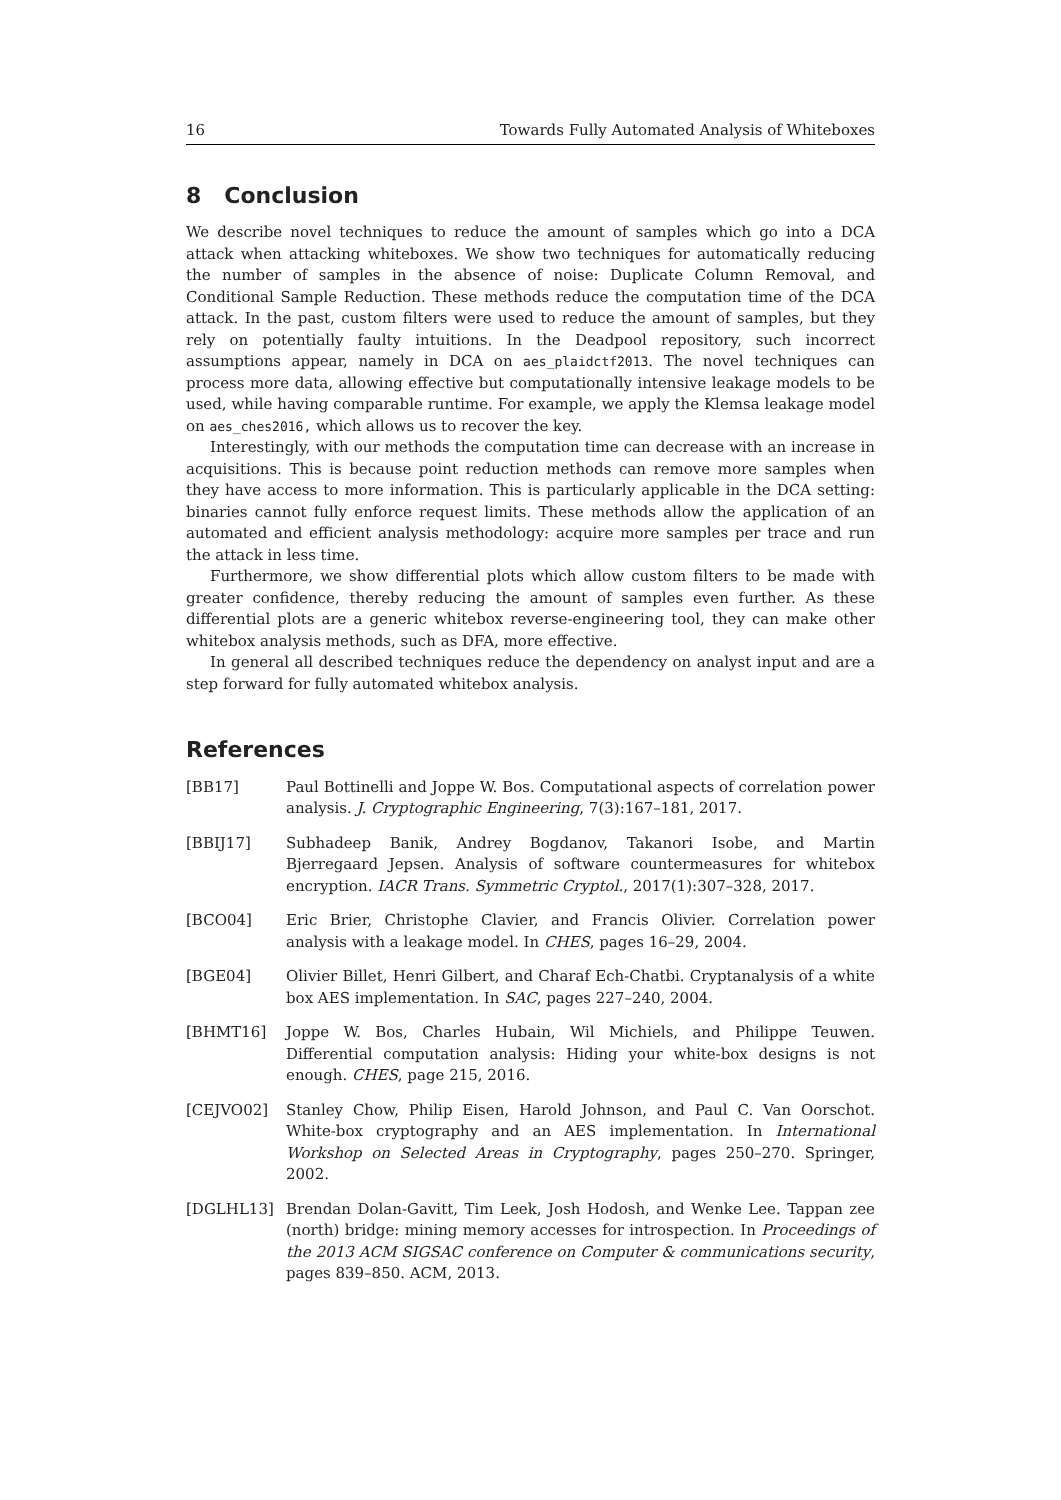16 Towards Fully Automated Analysis of Whiteboxes
8 Conclusion
We describe novel techniques to reduce the amount of samples which go into a DCA attack when attacking whiteboxes. We show two techniques for automatically reducing the number of samples in the absence of noise: Duplicate Column Removal, and Conditional Sample Reduction. These methods reduce the computation time of the DCA attack. In the past, custom filters were used to reduce the amount of samples, but they rely on potentially faulty intuitions. In the Deadpool repository, such incorrect assumptions appear, namely in DCA on aes_plaidctf2013. The novel techniques can process more data, allowing effective but computationally intensive leakage models to be used, while having comparable runtime. For example, we apply the Klemsa leakage model on aes_ches2016, which allows us to recover the key.
Interestingly, with our methods the computation time can decrease with an increase in acquisitions. This is because point reduction methods can remove more samples when they have access to more information. This is particularly applicable in the DCA setting: binaries cannot fully enforce request limits. These methods allow the application of an automated and efficient analysis methodology: acquire more samples per trace and run the attack in less time.
Furthermore, we show differential plots which allow custom filters to be made with greater confidence, thereby reducing the amount of samples even further. As these differential plots are a generic whitebox reverse-engineering tool, they can make other whitebox analysis methods, such as DFA, more effective.
In general all described techniques reduce the dependency on analyst input and are a step forward for fully automated whitebox analysis.
References
[BB17] Paul Bottinelli and Joppe W. Bos. Computational aspects of correlation power analysis. J. Cryptographic Engineering, 7(3):167–181, 2017.
[BBIJ17] Subhadeep Banik, Andrey Bogdanov, Takanori Isobe, and Martin Bjerregaard Jepsen. Analysis of software countermeasures for whitebox encryption. IACR Trans. Symmetric Cryptol., 2017(1):307–328, 2017.
[BCO04] Eric Brier, Christophe Clavier, and Francis Olivier. Correlation power analysis with a leakage model. In CHES, pages 16–29, 2004.
[BGE04] Olivier Billet, Henri Gilbert, and Charaf Ech-Chatbi. Cryptanalysis of a white box AES implementation. In SAC, pages 227–240, 2004.
[BHMT16] Joppe W. Bos, Charles Hubain, Wil Michiels, and Philippe Teuwen. Differential computation analysis: Hiding your white-box designs is not enough. CHES, page 215, 2016.
[CEJVO02] Stanley Chow, Philip Eisen, Harold Johnson, and Paul C. Van Oorschot. White-box cryptography and an AES implementation. In International Workshop on Selected Areas in Cryptography, pages 250–270. Springer, 2002.
[DGLHL13] Brendan Dolan-Gavitt, Tim Leek, Josh Hodosh, and Wenke Lee. Tappan zee (north) bridge: mining memory accesses for introspection. In Proceedings of the 2013 ACM SIGSAC conference on Computer & communications security, pages 839–850. ACM, 2013.